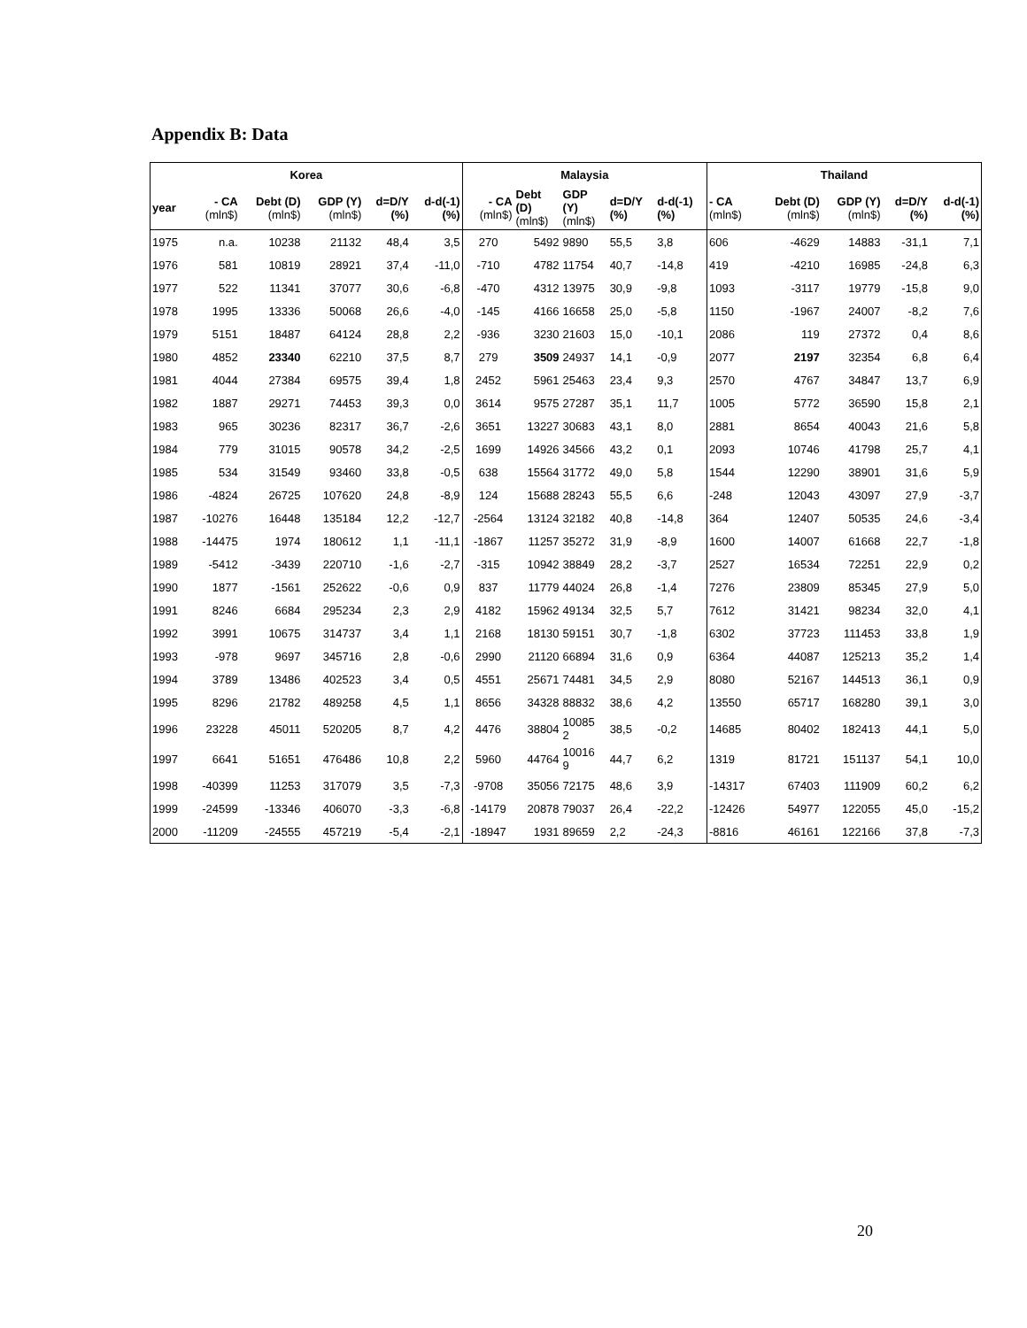Appendix B: Data
| Korea | | | | | | Malaysia | | | | | Thailand | | | | |
| --- | --- | --- | --- | --- | --- | --- | --- | --- | --- | --- | --- | --- | --- | --- | --- |
| year | - CA (mln$) | Debt (D) (mln$) | GDP (Y) (mln$) | d=D/Y (%) | d-d(-1) (%) | - CA (mln$) | Debt (D) (mln$) | GDP (Y) (mln$) | d=D/Y (%) | d-d(-1) (%) | - CA (mln$) | Debt (D) (mln$) | GDP (Y) (mln$) | d=D/Y (%) | d-d(-1) (%) |
| 1975 | n.a. | 10238 | 21132 | 48,4 | 3,5 | 270 | 5492 | 9890 | 55,5 | 3,8 | 606 | -4629 | 14883 | -31,1 | 7,1 |
| 1976 | 581 | 10819 | 28921 | 37,4 | -11,0 | -710 | 4782 | 11754 | 40,7 | -14,8 | 419 | -4210 | 16985 | -24,8 | 6,3 |
| 1977 | 522 | 11341 | 37077 | 30,6 | -6,8 | -470 | 4312 | 13975 | 30,9 | -9,8 | 1093 | -3117 | 19779 | -15,8 | 9,0 |
| 1978 | 1995 | 13336 | 50068 | 26,6 | -4,0 | -145 | 4166 | 16658 | 25,0 | -5,8 | 1150 | -1967 | 24007 | -8,2 | 7,6 |
| 1979 | 5151 | 18487 | 64124 | 28,8 | 2,2 | -936 | 3230 | 21603 | 15,0 | -10,1 | 2086 | 119 | 27372 | 0,4 | 8,6 |
| 1980 | 4852 | 23340 | 62210 | 37,5 | 8,7 | 279 | 3509 | 24937 | 14,1 | -0,9 | 2077 | 2197 | 32354 | 6,8 | 6,4 |
| 1981 | 4044 | 27384 | 69575 | 39,4 | 1,8 | 2452 | 5961 | 25463 | 23,4 | 9,3 | 2570 | 4767 | 34847 | 13,7 | 6,9 |
| 1982 | 1887 | 29271 | 74453 | 39,3 | 0,0 | 3614 | 9575 | 27287 | 35,1 | 11,7 | 1005 | 5772 | 36590 | 15,8 | 2,1 |
| 1983 | 965 | 30236 | 82317 | 36,7 | -2,6 | 3651 | 13227 | 30683 | 43,1 | 8,0 | 2881 | 8654 | 40043 | 21,6 | 5,8 |
| 1984 | 779 | 31015 | 90578 | 34,2 | -2,5 | 1699 | 14926 | 34566 | 43,2 | 0,1 | 2093 | 10746 | 41798 | 25,7 | 4,1 |
| 1985 | 534 | 31549 | 93460 | 33,8 | -0,5 | 638 | 15564 | 31772 | 49,0 | 5,8 | 1544 | 12290 | 38901 | 31,6 | 5,9 |
| 1986 | -4824 | 26725 | 107620 | 24,8 | -8,9 | 124 | 15688 | 28243 | 55,5 | 6,6 | -248 | 12043 | 43097 | 27,9 | -3,7 |
| 1987 | -10276 | 16448 | 135184 | 12,2 | -12,7 | -2564 | 13124 | 32182 | 40,8 | -14,8 | 364 | 12407 | 50535 | 24,6 | -3,4 |
| 1988 | -14475 | 1974 | 180612 | 1,1 | -11,1 | -1867 | 11257 | 35272 | 31,9 | -8,9 | 1600 | 14007 | 61668 | 22,7 | -1,8 |
| 1989 | -5412 | -3439 | 220710 | -1,6 | -2,7 | -315 | 10942 | 38849 | 28,2 | -3,7 | 2527 | 16534 | 72251 | 22,9 | 0,2 |
| 1990 | 1877 | -1561 | 252622 | -0,6 | 0,9 | 837 | 11779 | 44024 | 26,8 | -1,4 | 7276 | 23809 | 85345 | 27,9 | 5,0 |
| 1991 | 8246 | 6684 | 295234 | 2,3 | 2,9 | 4182 | 15962 | 49134 | 32,5 | 5,7 | 7612 | 31421 | 98234 | 32,0 | 4,1 |
| 1992 | 3991 | 10675 | 314737 | 3,4 | 1,1 | 2168 | 18130 | 59151 | 30,7 | -1,8 | 6302 | 37723 | 111453 | 33,8 | 1,9 |
| 1993 | -978 | 9697 | 345716 | 2,8 | -0,6 | 2990 | 21120 | 66894 | 31,6 | 0,9 | 6364 | 44087 | 125213 | 35,2 | 1,4 |
| 1994 | 3789 | 13486 | 402523 | 3,4 | 0,5 | 4551 | 25671 | 74481 | 34,5 | 2,9 | 8080 | 52167 | 144513 | 36,1 | 0,9 |
| 1995 | 8296 | 21782 | 489258 | 4,5 | 1,1 | 8656 | 34328 | 88832 | 38,6 | 4,2 | 13550 | 65717 | 168280 | 39,1 | 3,0 |
| 1996 | 23228 | 45011 | 520205 | 8,7 | 4,2 | 4476 | 38804 | 10085 2 | 38,5 | -0,2 | 14685 | 80402 | 182413 | 44,1 | 5,0 |
| 1997 | 6641 | 51651 | 476486 | 10,8 | 2,2 | 5960 | 44764 | 10016 9 | 44,7 | 6,2 | 1319 | 81721 | 151137 | 54,1 | 10,0 |
| 1998 | -40399 | 11253 | 317079 | 3,5 | -7,3 | -9708 | 35056 | 72175 | 48,6 | 3,9 | -14317 | 67403 | 111909 | 60,2 | 6,2 |
| 1999 | -24599 | -13346 | 406070 | -3,3 | -6,8 | -14179 | 20878 | 79037 | 26,4 | -22,2 | -12426 | 54977 | 122055 | 45,0 | -15,2 |
| 2000 | -11209 | -24555 | 457219 | -5,4 | -2,1 | -18947 | 1931 | 89659 | 2,2 | -24,3 | -8816 | 46161 | 122166 | 37,8 | -7,3 |
20